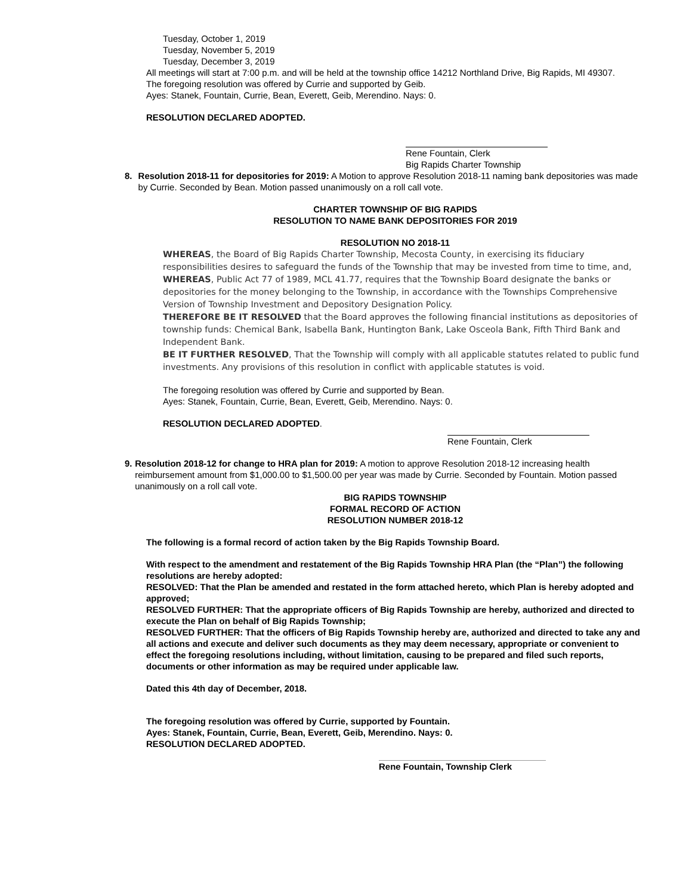Tuesday, October 1, 2019
Tuesday, November 5, 2019
Tuesday, December 3, 2019
All meetings will start at 7:00 p.m. and will be held at the township office 14212 Northland Drive, Big Rapids, MI 49307.
The foregoing resolution was offered by Currie and supported by Geib.
Ayes: Stanek, Fountain, Currie, Bean, Everett, Geib, Merendino. Nays: 0.
RESOLUTION DECLARED ADOPTED.
Rene Fountain, Clerk
Big Rapids Charter Township
8. Resolution 2018-11 for depositories for 2019: A Motion to approve Resolution 2018-11 naming bank depositories was made by Currie. Seconded by Bean. Motion passed unanimously on a roll call vote.
CHARTER TOWNSHIP OF BIG RAPIDS
RESOLUTION TO NAME BANK DEPOSITORIES FOR 2019
RESOLUTION NO 2018-11
WHEREAS, the Board of Big Rapids Charter Township, Mecosta County, in exercising its fiduciary responsibilities desires to safeguard the funds of the Township that may be invested from time to time, and,
WHEREAS, Public Act 77 of 1989, MCL 41.77, requires that the Township Board designate the banks or depositories for the money belonging to the Township, in accordance with the Townships Comprehensive Version of Township Investment and Depository Designation Policy.
THEREFORE BE IT RESOLVED that the Board approves the following financial institutions as depositories of township funds: Chemical Bank, Isabella Bank, Huntington Bank, Lake Osceola Bank, Fifth Third Bank and Independent Bank.
BE IT FURTHER RESOLVED, That the Township will comply with all applicable statutes related to public fund investments. Any provisions of this resolution in conflict with applicable statutes is void.
The foregoing resolution was offered by Currie and supported by Bean.
Ayes: Stanek, Fountain, Currie, Bean, Everett, Geib, Merendino. Nays: 0.
RESOLUTION DECLARED ADOPTED.
Rene Fountain, Clerk
9. Resolution 2018-12 for change to HRA plan for 2019: A motion to approve Resolution 2018-12 increasing health reimbursement amount from $1,000.00 to $1,500.00 per year was made by Currie. Seconded by Fountain. Motion passed unanimously on a roll call vote.
BIG RAPIDS TOWNSHIP
FORMAL RECORD OF ACTION
RESOLUTION NUMBER 2018-12
The following is a formal record of action taken by the Big Rapids Township Board.
With respect to the amendment and restatement of the Big Rapids Township HRA Plan (the “Plan”) the following resolutions are hereby adopted:
RESOLVED: That the Plan be amended and restated in the form attached hereto, which Plan is hereby adopted and approved;
RESOLVED FURTHER: That the appropriate officers of Big Rapids Township are hereby, authorized and directed to execute the Plan on behalf of Big Rapids Township;
RESOLVED FURTHER: That the officers of Big Rapids Township hereby are, authorized and directed to take any and all actions and execute and deliver such documents as they may deem necessary, appropriate or convenient to effect the foregoing resolutions including, without limitation, causing to be prepared and filed such reports, documents or other information as may be required under applicable law.
Dated this 4th day of December, 2018.
The foregoing resolution was offered by Currie, supported by Fountain.
Ayes: Stanek, Fountain, Currie, Bean, Everett, Geib, Merendino. Nays: 0.
RESOLUTION DECLARED ADOPTED.
Rene Fountain, Township Clerk